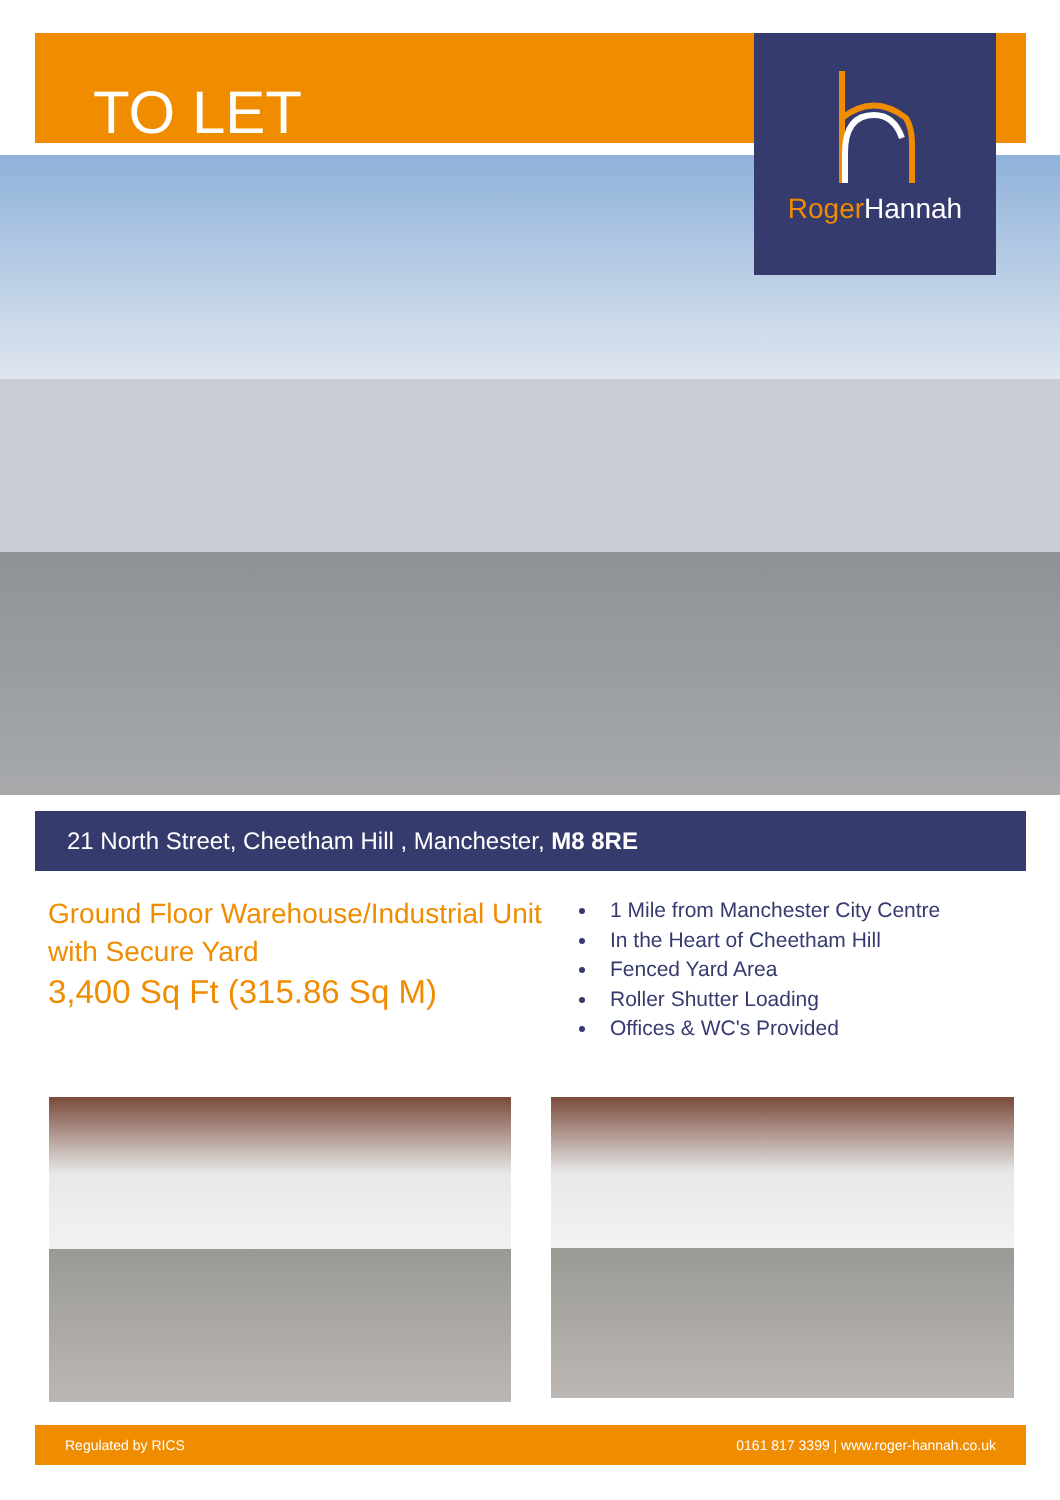TO LET RogerHannah
21 North Street, Cheetham Hill , Manchester, M8 8RE
Ground Floor Warehouse/Industrial Unit with Secure Yard
3,400 Sq Ft (315.86 Sq M)
1 Mile from Manchester City Centre
In the Heart of Cheetham Hill
Fenced Yard Area
Roller Shutter Loading
Offices & WC's Provided
Regulated by RICS 0161 817 3399 | www.roger-hannah.co.uk